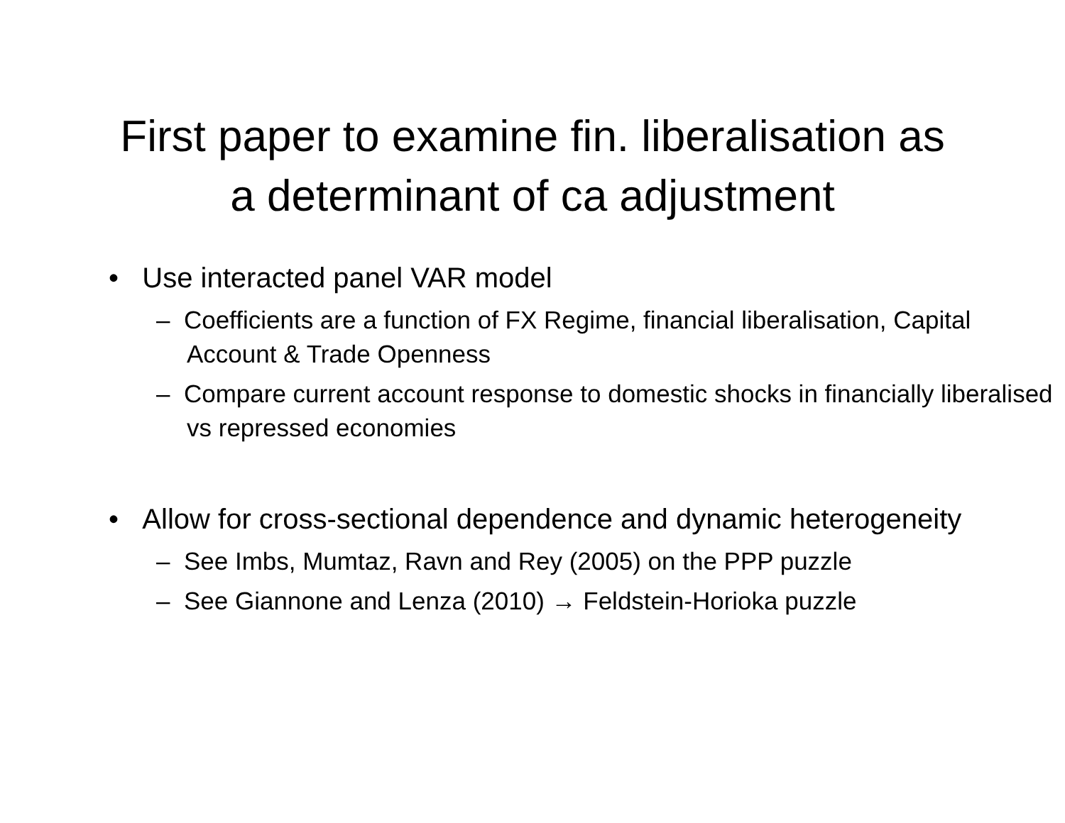First paper to examine fin. liberalisation as
a determinant of ca adjustment
• Use interacted panel VAR model
– Coefficients are a function of FX Regime, financial liberalisation, Capital Account & Trade Openness
– Compare current account response to domestic shocks in financially liberalised vs repressed economies
• Allow for cross-sectional dependence and dynamic heterogeneity
– See Imbs, Mumtaz, Ravn and Rey (2005) on the PPP puzzle
– See Giannone and Lenza (2010) → Feldstein-Horioka puzzle